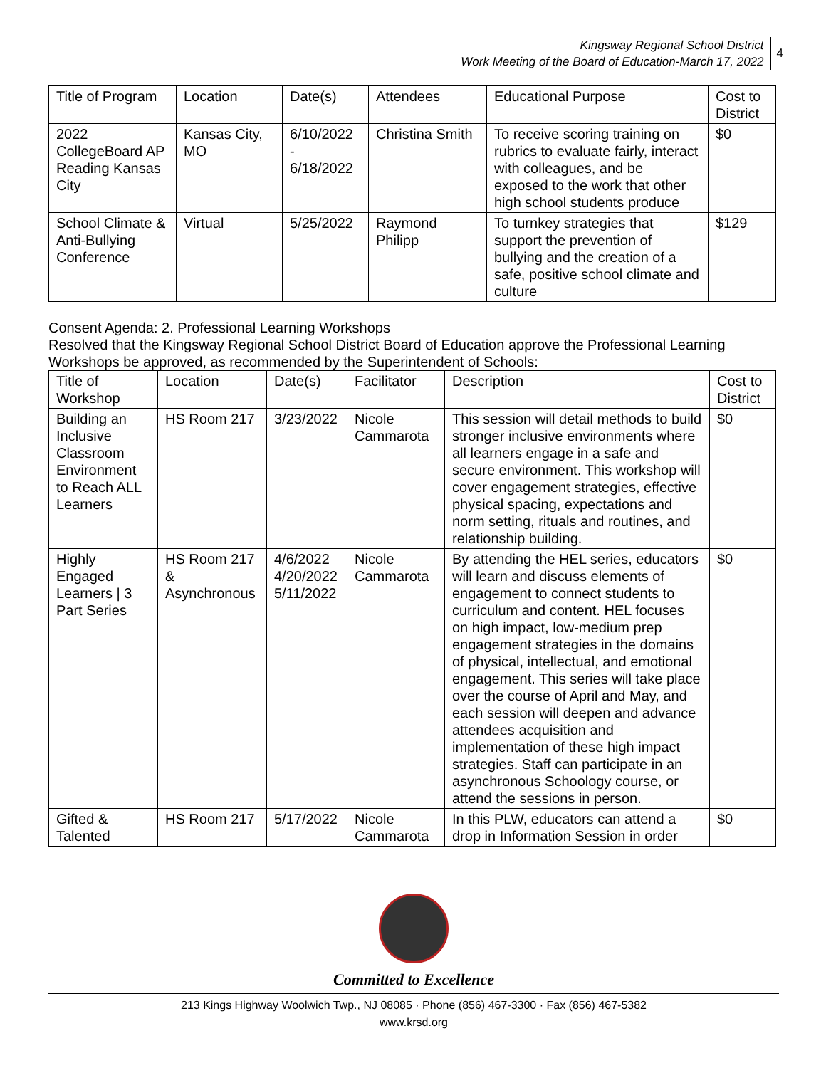Kingsway Regional School District
Work Meeting of the Board of Education-March 17, 2022
4
| Title of Program | Location | Date(s) | Attendees | Educational Purpose | Cost to District |
| --- | --- | --- | --- | --- | --- |
| 2022 CollegeBoard AP Reading Kansas City | Kansas City, MO | 6/10/2022 - 6/18/2022 | Christina Smith | To receive scoring training on rubrics to evaluate fairly, interact with colleagues, and be exposed to the work that other high school students produce | $0 |
| School Climate & Anti-Bullying Conference | Virtual | 5/25/2022 | Raymond Philipp | To turnkey strategies that support the prevention of bullying and the creation of a safe, positive school climate and culture | $129 |
Consent Agenda: 2. Professional Learning Workshops
Resolved that the Kingsway Regional School District Board of Education approve the Professional Learning Workshops be approved, as recommended by the Superintendent of Schools:
| Title of Workshop | Location | Date(s) | Facilitator | Description | Cost to District |
| --- | --- | --- | --- | --- | --- |
| Building an Inclusive Classroom Environment to Reach ALL Learners | HS Room 217 | 3/23/2022 | Nicole Cammarota | This session will detail methods to build stronger inclusive environments where all learners engage in a safe and secure environment. This workshop will cover engagement strategies, effective physical spacing, expectations and norm setting, rituals and routines, and relationship building. | $0 |
| Highly Engaged Learners / 3 Part Series | HS Room 217 & Asynchronous | 4/6/2022 4/20/2022 5/11/2022 | Nicole Cammarota | By attending the HEL series, educators will learn and discuss elements of engagement to connect students to curriculum and content. HEL focuses on high impact, low-medium prep engagement strategies in the domains of physical, intellectual, and emotional engagement. This series will take place over the course of April and May, and each session will deepen and advance attendees acquisition and implementation of these high impact strategies. Staff can participate in an asynchronous Schoology course, or attend the sessions in person. | $0 |
| Gifted & Talented | HS Room 217 | 5/17/2022 | Nicole Cammarota | In this PLW, educators can attend a drop in Information Session in order | $0 |
Committed to Excellence
213 Kings Highway Woolwich Twp., NJ 08085 · Phone (856) 467-3300 · Fax (856) 467-5382
www.krsd.org